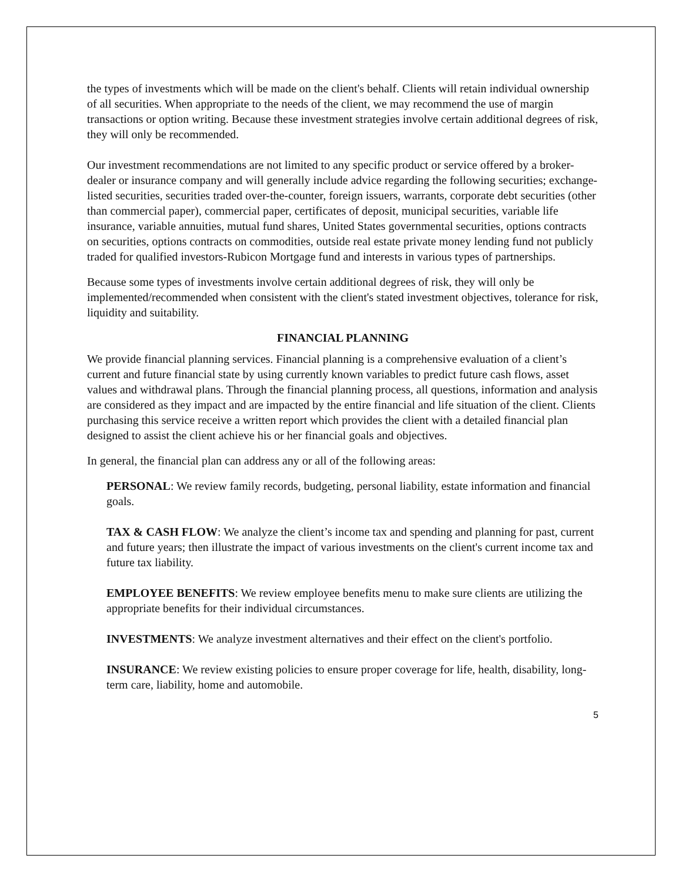the types of investments which will be made on the client's behalf. Clients will retain individual ownership of all securities. When appropriate to the needs of the client, we may recommend the use of margin transactions or option writing. Because these investment strategies involve certain additional degrees of risk, they will only be recommended.
Our investment recommendations are not limited to any specific product or service offered by a broker-dealer or insurance company and will generally include advice regarding the following securities; exchange-listed securities, securities traded over-the-counter, foreign issuers, warrants, corporate debt securities (other than commercial paper), commercial paper, certificates of deposit, municipal securities, variable life insurance, variable annuities, mutual fund shares, United States governmental securities, options contracts on securities, options contracts on commodities, outside real estate private money lending fund not publicly traded for qualified investors-Rubicon Mortgage fund and interests in various types of partnerships.
Because some types of investments involve certain additional degrees of risk, they will only be implemented/recommended when consistent with the client's stated investment objectives, tolerance for risk, liquidity and suitability.
FINANCIAL PLANNING
We provide financial planning services. Financial planning is a comprehensive evaluation of a client’s current and future financial state by using currently known variables to predict future cash flows, asset values and withdrawal plans. Through the financial planning process, all questions, information and analysis are considered as they impact and are impacted by the entire financial and life situation of the client. Clients purchasing this service receive a written report which provides the client with a detailed financial plan designed to assist the client achieve his or her financial goals and objectives.
In general, the financial plan can address any or all of the following areas:
PERSONAL: We review family records, budgeting, personal liability, estate information and financial goals.
TAX & CASH FLOW: We analyze the client’s income tax and spending and planning for past, current and future years; then illustrate the impact of various investments on the client's current income tax and future tax liability.
EMPLOYEE BENEFITS: We review employee benefits menu to make sure clients are utilizing the appropriate benefits for their individual circumstances.
INVESTMENTS: We analyze investment alternatives and their effect on the client's portfolio.
INSURANCE: We review existing policies to ensure proper coverage for life, health, disability, long-term care, liability, home and automobile.
5